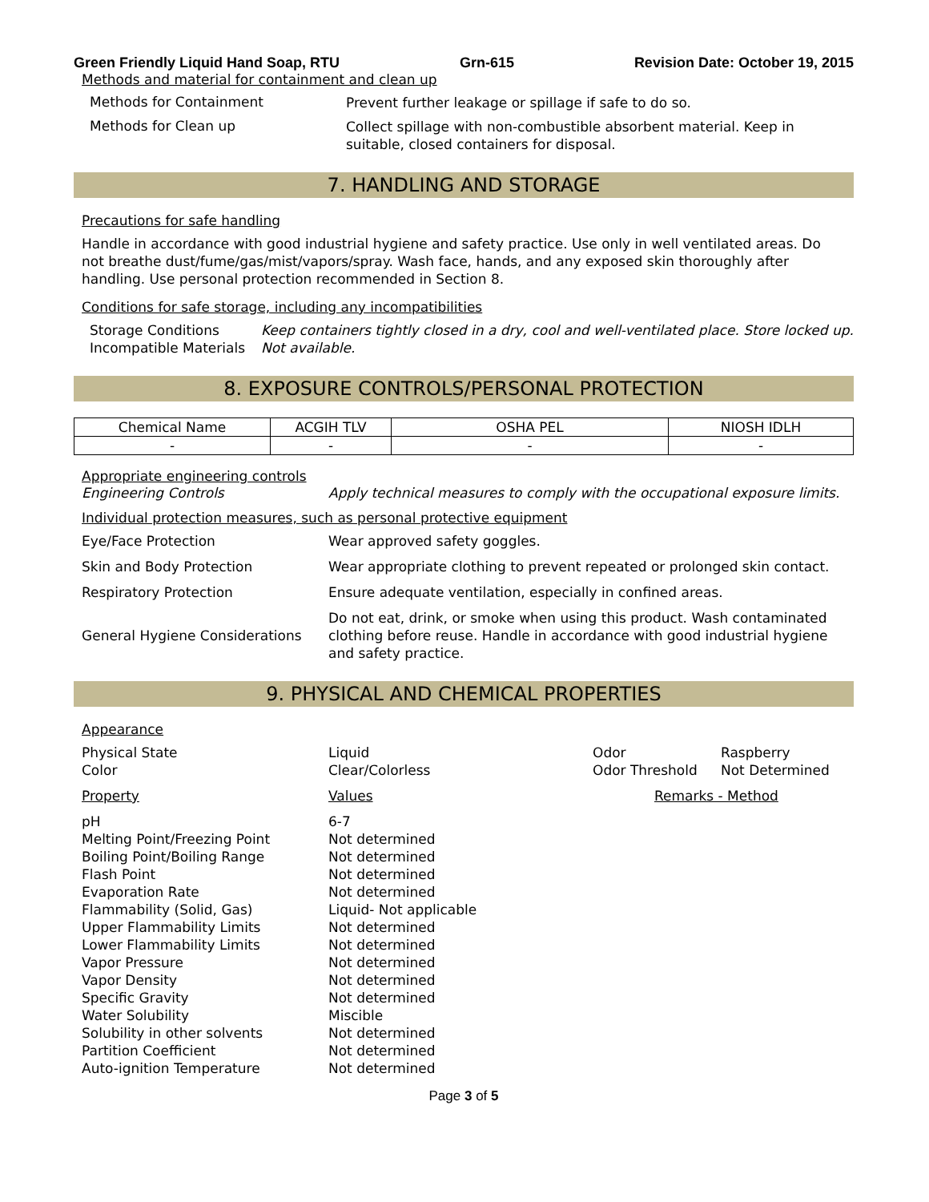Green Friendly Liquid Hand Soap, RTU Grn-615 Revision Date: October 19, 2015
Methods and material for containment and clean up
Methods for Containment
Prevent further leakage or spillage if safe to do so.
Methods for Clean up
Collect spillage with non-combustible absorbent material. Keep in suitable, closed containers for disposal.
7. HANDLING AND STORAGE
Precautions for safe handling
Handle in accordance with good industrial hygiene and safety practice. Use only in well ventilated areas. Do not breathe dust/fume/gas/mist/vapors/spray. Wash face, hands, and any exposed skin thoroughly after handling. Use personal protection recommended in Section 8.
Conditions for safe storage, including any incompatibilities
Storage Conditions
Keep containers tightly closed in a dry, cool and well-ventilated place. Store locked up.
Incompatible Materials
Not available.
8. EXPOSURE CONTROLS/PERSONAL PROTECTION
| Chemical Name | ACGIH TLV | OSHA PEL | NIOSH IDLH |
| --- | --- | --- | --- |
| - | - | - | - |
Appropriate engineering controls
Engineering Controls
Apply technical measures to comply with the occupational exposure limits.
Individual protection measures, such as personal protective equipment
Eye/Face Protection
Wear approved safety goggles.
Skin and Body Protection
Wear appropriate clothing to prevent repeated or prolonged skin contact.
Respiratory Protection
Ensure adequate ventilation, especially in confined areas.
General Hygiene Considerations
Do not eat, drink, or smoke when using this product. Wash contaminated clothing before reuse. Handle in accordance with good industrial hygiene and safety practice.
9. PHYSICAL AND CHEMICAL PROPERTIES
Appearance
Physical State
Liquid
Odor
Raspberry
Color
Clear/Colorless
Odor Threshold
Not Determined
Property
Values
Remarks - Method
pH
6-7
Melting Point/Freezing Point
Not determined
Boiling Point/Boiling Range
Not determined
Flash Point
Not determined
Evaporation Rate
Not determined
Flammability (Solid, Gas)
Liquid- Not applicable
Upper Flammability Limits
Not determined
Lower Flammability Limits
Not determined
Vapor Pressure
Not determined
Vapor Density
Not determined
Specific Gravity
Not determined
Water Solubility
Miscible
Solubility in other solvents
Not determined
Partition Coefficient
Not determined
Auto-ignition Temperature
Not determined
Page 3 of 5